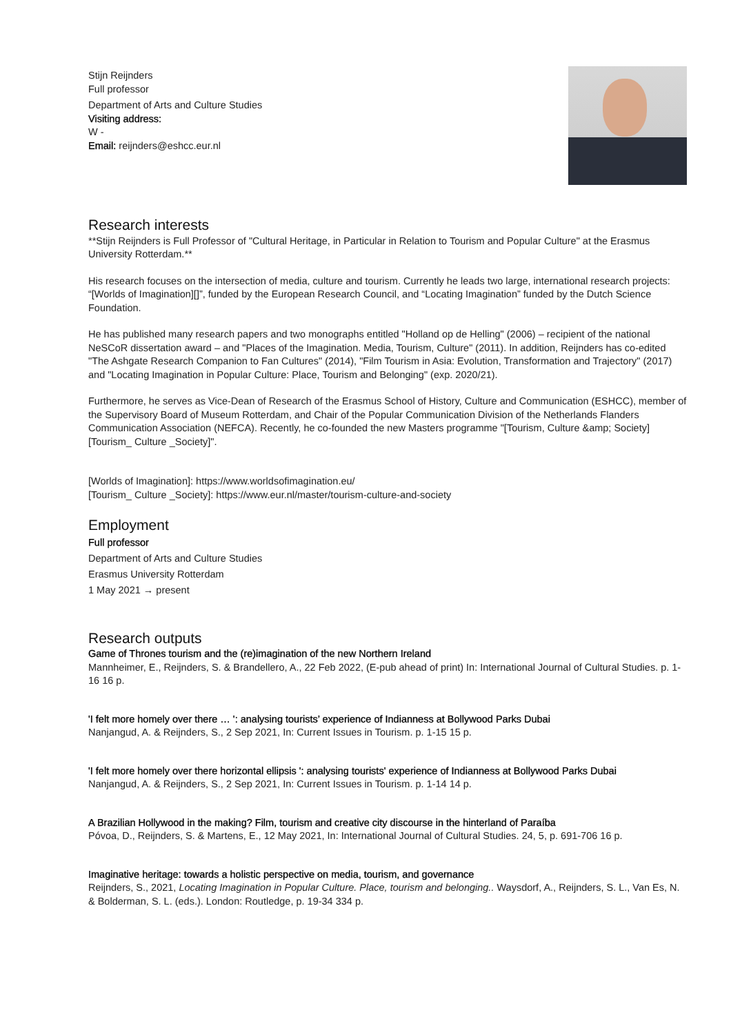Stijn Reijnders
Full professor
Department of Arts and Culture Studies
Visiting address:
W -
Email: reijnders@eshcc.eur.nl
Research interests
**Stijn Reijnders is Full Professor of "Cultural Heritage, in Particular in Relation to Tourism and Popular Culture" at the Erasmus University Rotterdam.**
His research focuses on the intersection of media, culture and tourism. Currently he leads two large, international research projects: “[Worlds of Imagination][]”, funded by the European Research Council, and “Locating Imagination” funded by the Dutch Science Foundation.
He has published many research papers and two monographs entitled "Holland op de Helling" (2006) – recipient of the national NeSCoR dissertation award – and "Places of the Imagination. Media, Tourism, Culture" (2011). In addition, Reijnders has co-edited "The Ashgate Research Companion to Fan Cultures" (2014), "Film Tourism in Asia: Evolution, Transformation and Trajectory" (2017) and "Locating Imagination in Popular Culture: Place, Tourism and Belonging" (exp. 2020/21).
Furthermore, he serves as Vice-Dean of Research of the Erasmus School of History, Culture and Communication (ESHCC), member of the Supervisory Board of Museum Rotterdam, and Chair of the Popular Communication Division of the Netherlands Flanders Communication Association (NEFCA). Recently, he co-founded the new Masters programme "[Tourism, Culture &amp; Society][Tourism_ Culture _Society]".
[Worlds of Imagination]: https://www.worldsofimagination.eu/
[Tourism_ Culture _Society]: https://www.eur.nl/master/tourism-culture-and-society
Employment
Full professor
Department of Arts and Culture Studies
Erasmus University Rotterdam
1 May 2021 → present
Research outputs
Game of Thrones tourism and the (re)imagination of the new Northern Ireland
Mannheimer, E., Reijnders, S. & Brandellero, A., 22 Feb 2022, (E-pub ahead of print) In: International Journal of Cultural Studies. p. 1-16 16 p.
'I felt more homely over there … ': analysing tourists’ experience of Indianness at Bollywood Parks Dubai
Nanjangud, A. & Reijnders, S., 2 Sep 2021, In: Current Issues in Tourism. p. 1-15 15 p.
'I felt more homely over there horizontal ellipsis ': analysing tourists' experience of Indianness at Bollywood Parks Dubai
Nanjangud, A. & Reijnders, S., 2 Sep 2021, In: Current Issues in Tourism. p. 1-14 14 p.
A Brazilian Hollywood in the making? Film, tourism and creative city discourse in the hinterland of Paraíba
Póvoa, D., Reijnders, S. & Martens, E., 12 May 2021, In: International Journal of Cultural Studies. 24, 5, p. 691-706 16 p.
Imaginative heritage: towards a holistic perspective on media, tourism, and governance
Reijnders, S., 2021, Locating Imagination in Popular Culture. Place, tourism and belonging.. Waysdorf, A., Reijnders, S. L., Van Es, N. & Bolderman, S. L. (eds.). London: Routledge, p. 19-34 334 p.